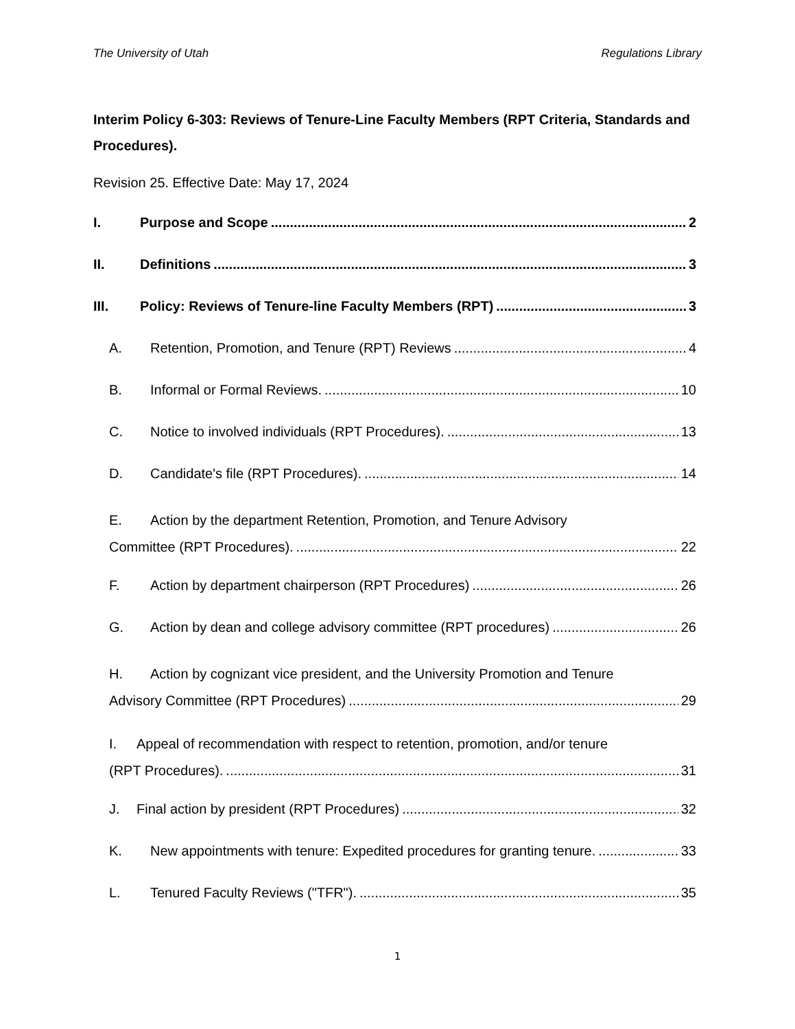The University of Utah Regulations Library
Interim Policy 6-303: Reviews of Tenure-Line Faculty Members (RPT Criteria, Standards and Procedures).
Revision 25. Effective Date: May 17, 2024
I. Purpose and Scope 2
II. Definitions 3
III. Policy: Reviews of Tenure-line Faculty Members (RPT) 3
A. Retention, Promotion, and Tenure (RPT) Reviews 4
B. Informal or Formal Reviews. 10
C. Notice to involved individuals (RPT Procedures). 13
D. Candidate's file (RPT Procedures). 14
E. Action by the department Retention, Promotion, and Tenure Advisory
Committee (RPT Procedures). 22
F. Action by department chairperson (RPT Procedures) 26
G. Action by dean and college advisory committee (RPT procedures) 26
H. Action by cognizant vice president, and the University Promotion and Tenure
Advisory Committee (RPT Procedures) 29
I. Appeal of recommendation with respect to retention, promotion, and/or tenure
(RPT Procedures). 31
J. Final action by president (RPT Procedures) 32
K. New appointments with tenure: Expedited procedures for granting tenure. 33
L. Tenured Faculty Reviews ("TFR"). 35
1